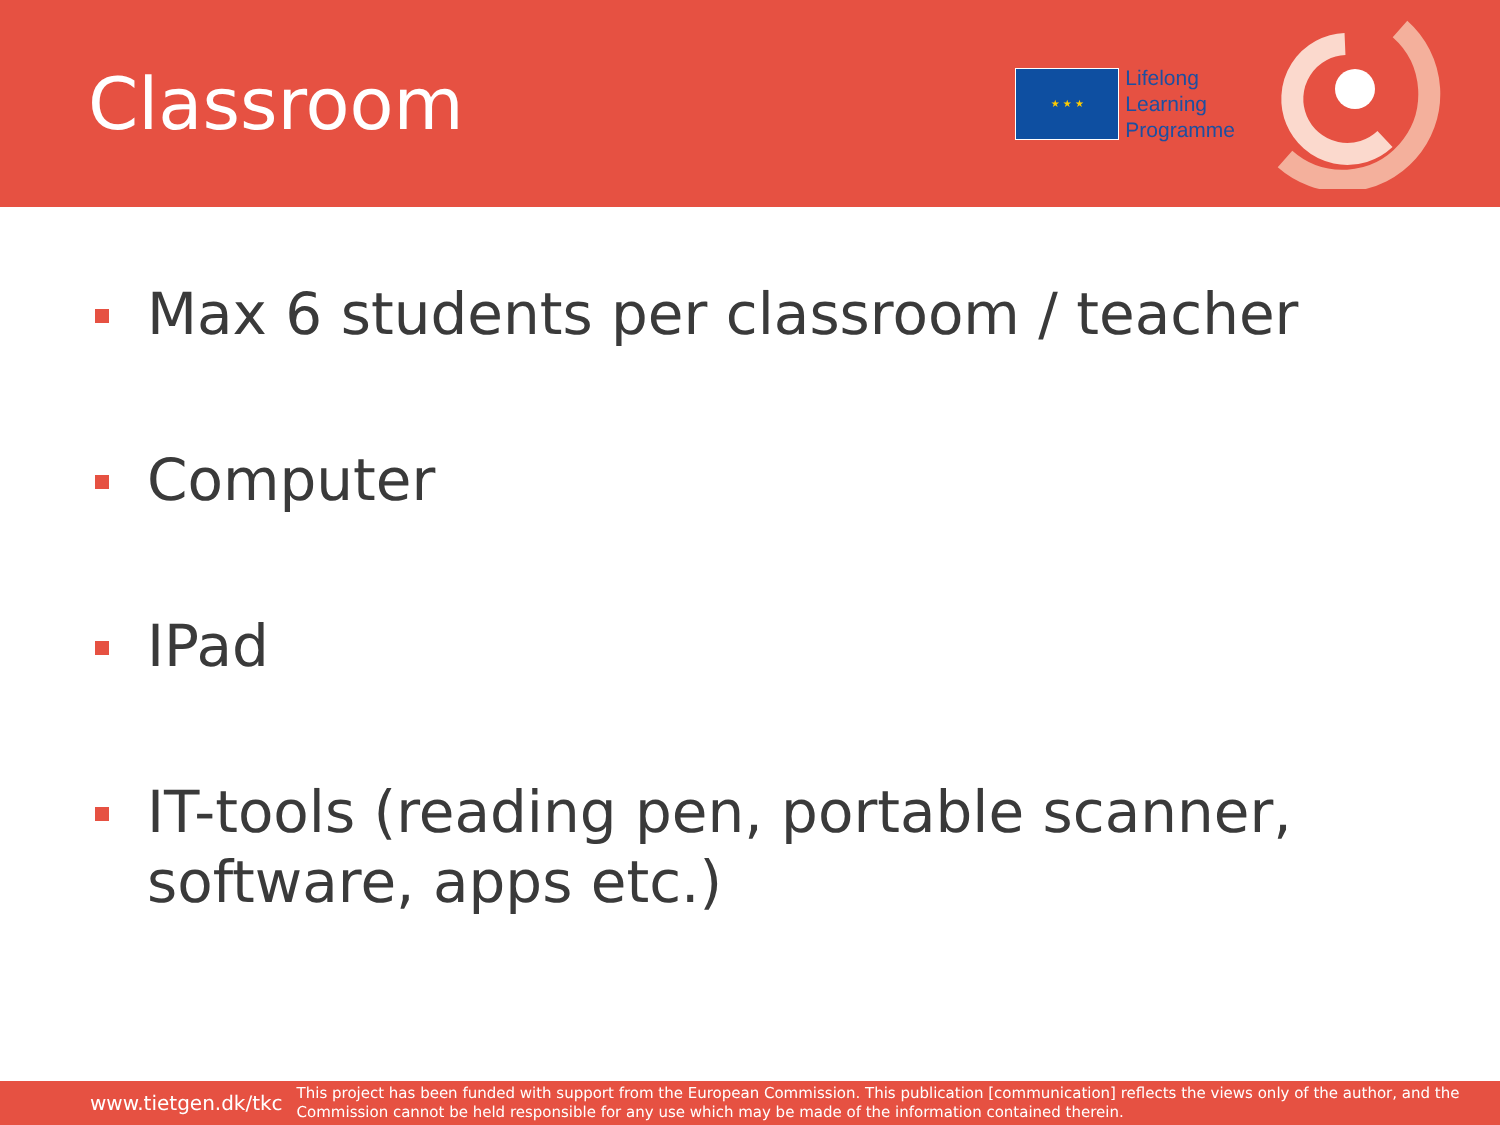Classroom
★ ★ ★
Lifelong
Learning
Programme
Max 6 students per classroom / teacher
Computer
IPad
IT-tools (reading pen, portable scanner, software, apps etc.)
www.tietgen.dk/tkc
This project has been funded with support from the European Commission. This publication [communication] reflects the views only of the author, and the Commission cannot be held responsible for any use which may be made of the information contained therein.